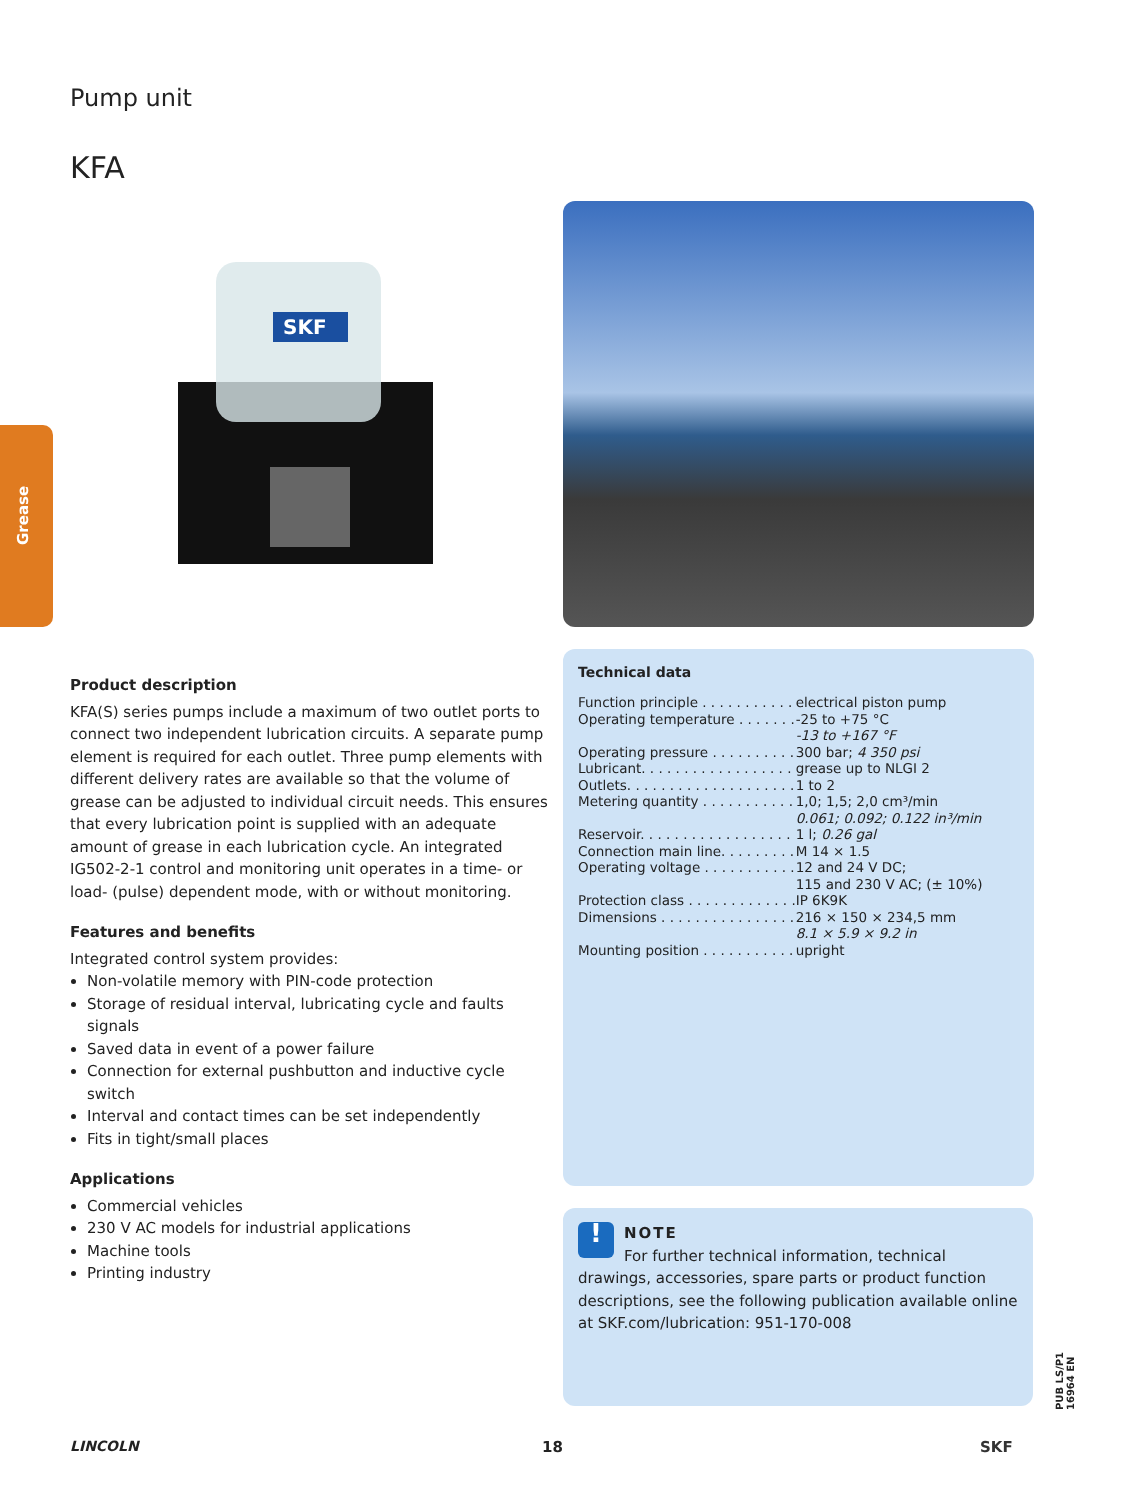Pump unit
KFA
Grease
SKF
Product description
KFA(S) series pumps include a maximum of two outlet ports to connect two independent lubrication circuits. A separate pump element is required for each outlet. Three pump elements with different delivery rates are available so that the volume of grease can be adjusted to individual circuit needs. This ensures that every lubrication point is supplied with an adequate amount of grease in each lubrication cycle. An integrated IG502-2-1 control and monitoring unit operates in a time- or load- (pulse) dependent mode, with or without monitoring.
Features and benefits
Integrated control system provides:
Non-volatile memory with PIN-code protection
Storage of residual interval, lubricating cycle and faults signals
Saved data in event of a power failure
Connection for external pushbutton and inductive cycle switch
Interval and contact times can be set independently
Fits in tight/small places
Applications
Commercial vehicles
230 V AC models for industrial applications
Machine tools
Printing industry
Technical data
| Function principle . . . . . . . . . . . | electrical piston pump |
| Operating temperature . . . . . . . | -25 to +75 °C -13 to +167 °F |
| Operating pressure . . . . . . . . . . | 300 bar; 4 350 psi |
| Lubricant. . . . . . . . . . . . . . . . . . | grease up to NLGI 2 |
| Outlets. . . . . . . . . . . . . . . . . . . . | 1 to 2 |
| Metering quantity . . . . . . . . . . . | 1,0; 1,5; 2,0 cm³/min 0.061; 0.092; 0.122 in³/min |
| Reservoir. . . . . . . . . . . . . . . . . . | 1 l; 0.26 gal |
| Connection main line. . . . . . . . . | M 14 × 1.5 |
| Operating voltage . . . . . . . . . . . | 12 and 24 V DC; 115 and 230 V AC; (± 10%) |
| Protection class . . . . . . . . . . . . . | IP 6K9K |
| Dimensions . . . . . . . . . . . . . . . . | 216 × 150 × 234,5 mm 8.1 × 5.9 × 9.2 in |
| Mounting position . . . . . . . . . . . | upright |
!
NOTE
For further technical information, technical drawings, accessories, spare parts or product function descriptions, see the following publication available online at SKF.com/lubrication: 951-170-008
LINCOLN 18 SKF
PUB LS/P1 16964 EN